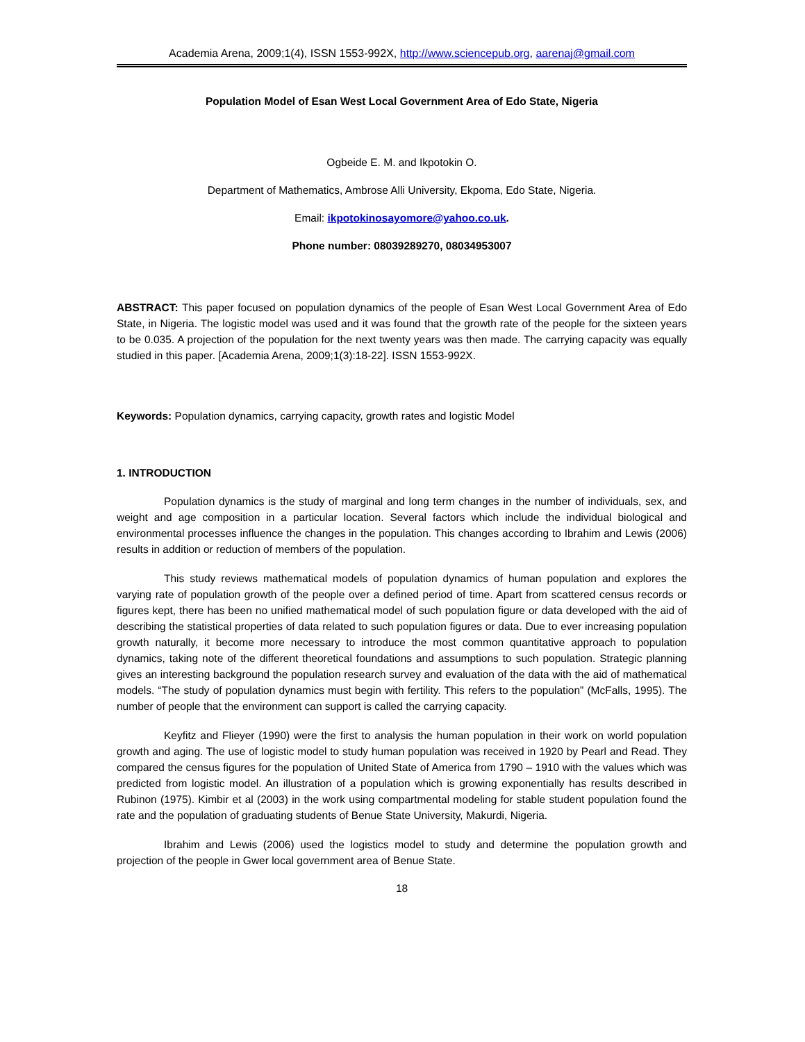Academia Arena, 2009;1(4), ISSN 1553-992X, http://www.sciencepub.org, aarenaj@gmail.com
Population Model of Esan West Local Government Area of Edo State, Nigeria
Ogbeide E. M. and Ikpotokin O.
Department of Mathematics, Ambrose Alli University, Ekpoma, Edo State, Nigeria.
Email: ikpotokinosayomore@yahoo.co.uk.
Phone number: 08039289270, 08034953007
ABSTRACT: This paper focused on population dynamics of the people of Esan West Local Government Area of Edo State, in Nigeria. The logistic model was used and it was found that the growth rate of the people for the sixteen years to be 0.035. A projection of the population for the next twenty years was then made. The carrying capacity was equally studied in this paper. [Academia Arena, 2009;1(3):18-22]. ISSN 1553-992X.
Keywords: Population dynamics, carrying capacity, growth rates and logistic Model
1. INTRODUCTION
Population dynamics is the study of marginal and long term changes in the number of individuals, sex, and weight and age composition in a particular location. Several factors which include the individual biological and environmental processes influence the changes in the population. This changes according to Ibrahim and Lewis (2006) results in addition or reduction of members of the population.
This study reviews mathematical models of population dynamics of human population and explores the varying rate of population growth of the people over a defined period of time. Apart from scattered census records or figures kept, there has been no unified mathematical model of such population figure or data developed with the aid of describing the statistical properties of data related to such population figures or data. Due to ever increasing population growth naturally, it become more necessary to introduce the most common quantitative approach to population dynamics, taking note of the different theoretical foundations and assumptions to such population. Strategic planning gives an interesting background the population research survey and evaluation of the data with the aid of mathematical models. “The study of population dynamics must begin with fertility. This refers to the population” (McFalls, 1995). The number of people that the environment can support is called the carrying capacity.
Keyfitz and Flieyer (1990) were the first to analysis the human population in their work on world population growth and aging. The use of logistic model to study human population was received in 1920 by Pearl and Read. They compared the census figures for the population of United State of America from 1790 – 1910 with the values which was predicted from logistic model. An illustration of a population which is growing exponentially has results described in Rubinon (1975). Kimbir et al (2003) in the work using compartmental modeling for stable student population found the rate and the population of graduating students of Benue State University, Makurdi, Nigeria.
Ibrahim and Lewis (2006) used the logistics model to study and determine the population growth and projection of the people in Gwer local government area of Benue State.
18